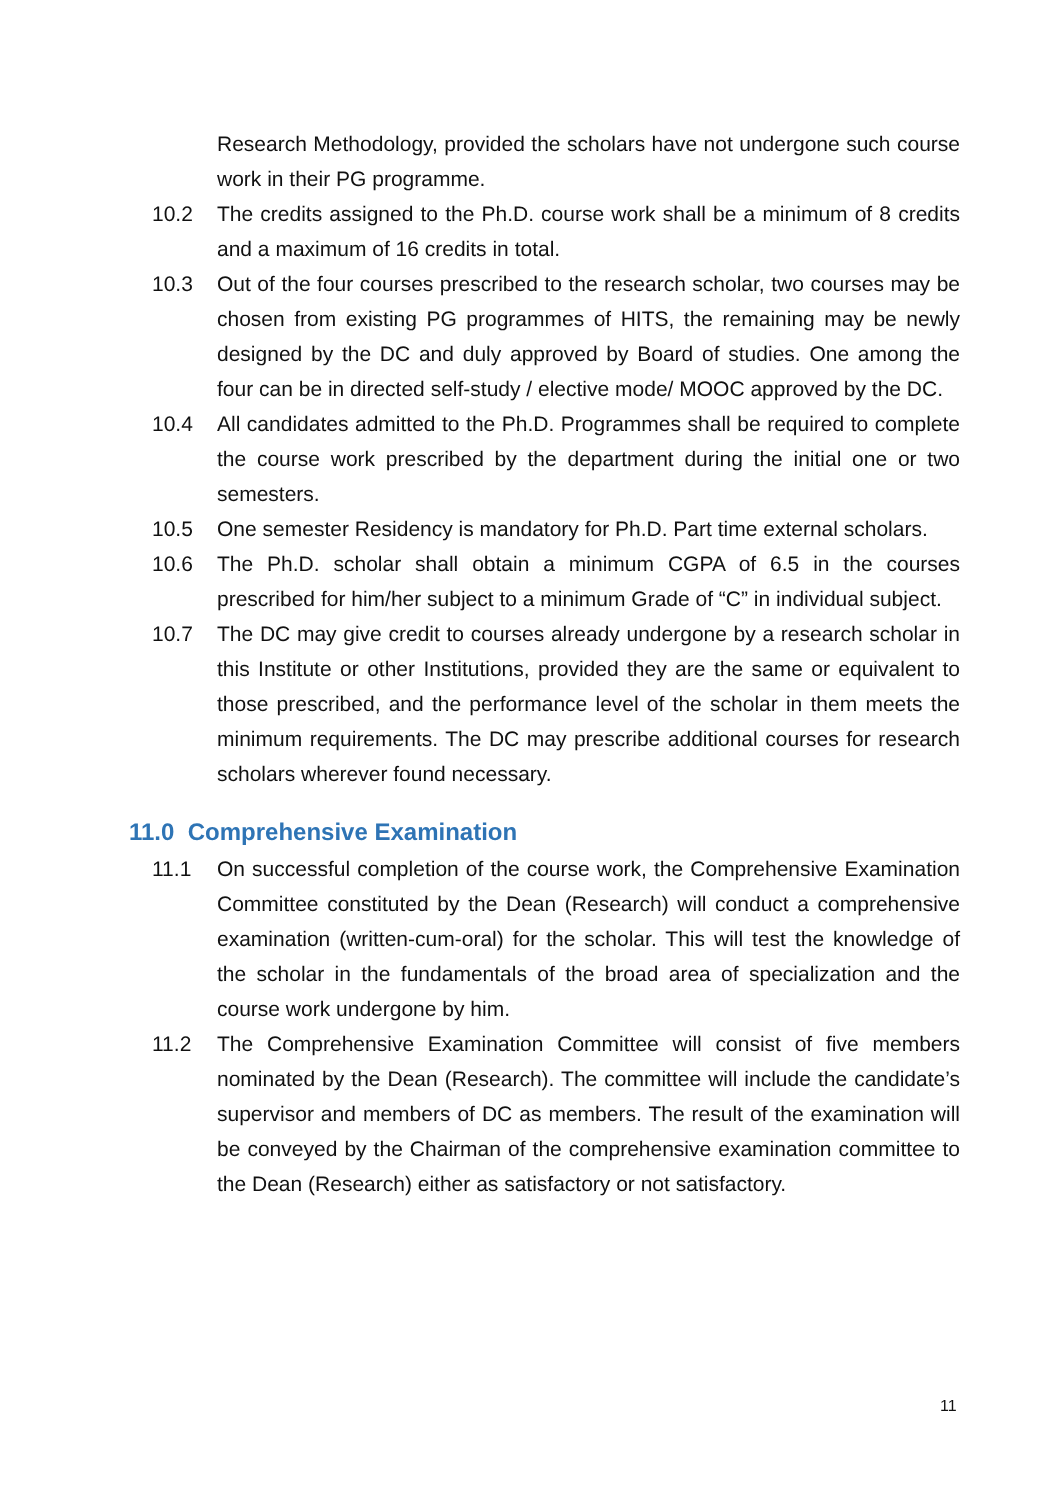Research Methodology, provided the scholars have not undergone such course work in their PG programme.
10.2 The credits assigned to the Ph.D. course work shall be a minimum of 8 credits and a maximum of 16 credits in total.
10.3 Out of the four courses prescribed to the research scholar, two courses may be chosen from existing PG programmes of HITS, the remaining may be newly designed by the DC and duly approved by Board of studies. One among the four can be in directed self-study / elective mode/ MOOC approved by the DC.
10.4 All candidates admitted to the Ph.D. Programmes shall be required to complete the course work prescribed by the department during the initial one or two semesters.
10.5 One semester Residency is mandatory for Ph.D. Part time external scholars.
10.6 The Ph.D. scholar shall obtain a minimum CGPA of 6.5 in the courses prescribed for him/her subject to a minimum Grade of “C” in individual subject.
10.7 The DC may give credit to courses already undergone by a research scholar in this Institute or other Institutions, provided they are the same or equivalent to those prescribed, and the performance level of the scholar in them meets the minimum requirements. The DC may prescribe additional courses for research scholars wherever found necessary.
11.0 Comprehensive Examination
11.1 On successful completion of the course work, the Comprehensive Examination Committee constituted by the Dean (Research) will conduct a comprehensive examination (written-cum-oral) for the scholar. This will test the knowledge of the scholar in the fundamentals of the broad area of specialization and the course work undergone by him.
11.2 The Comprehensive Examination Committee will consist of five members nominated by the Dean (Research). The committee will include the candidate’s supervisor and members of DC as members. The result of the examination will be conveyed by the Chairman of the comprehensive examination committee to the Dean (Research) either as satisfactory or not satisfactory.
11